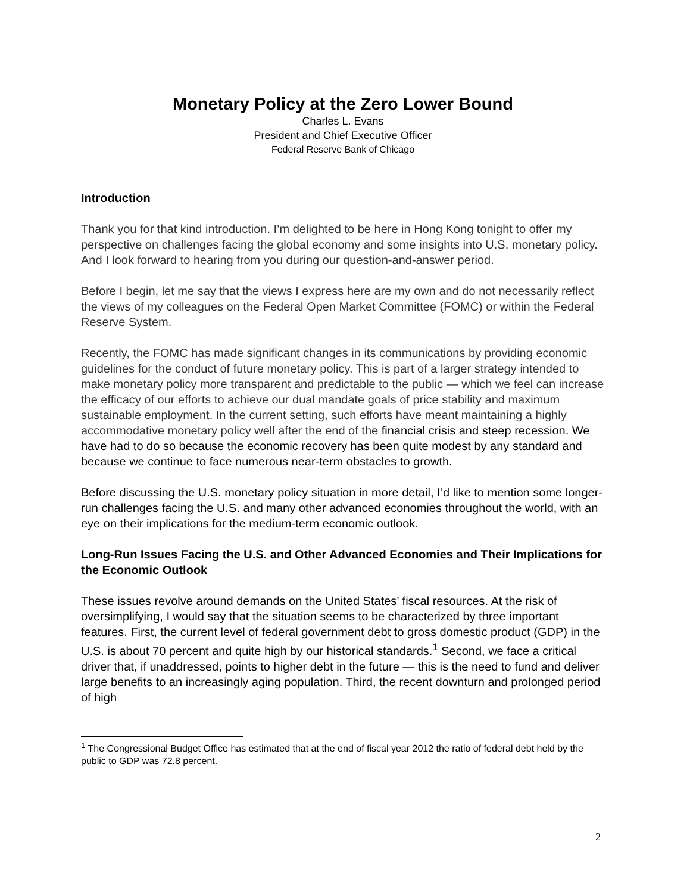Monetary Policy at the Zero Lower Bound
Charles L. Evans
President and Chief Executive Officer
Federal Reserve Bank of Chicago
Introduction
Thank you for that kind introduction. I’m delighted to be here in Hong Kong tonight to offer my perspective on challenges facing the global economy and some insights into U.S. monetary policy. And I look forward to hearing from you during our question-and-answer period.
Before I begin, let me say that the views I express here are my own and do not necessarily reflect the views of my colleagues on the Federal Open Market Committee (FOMC) or within the Federal Reserve System.
Recently, the FOMC has made significant changes in its communications by providing economic guidelines for the conduct of future monetary policy. This is part of a larger strategy intended to make monetary policy more transparent and predictable to the public — which we feel can increase the efficacy of our efforts to achieve our dual mandate goals of price stability and maximum sustainable employment. In the current setting, such efforts have meant maintaining a highly accommodative monetary policy well after the end of the financial crisis and steep recession. We have had to do so because the economic recovery has been quite modest by any standard and because we continue to face numerous near-term obstacles to growth.
Before discussing the U.S. monetary policy situation in more detail, I’d like to mention some longer-run challenges facing the U.S. and many other advanced economies throughout the world, with an eye on their implications for the medium-term economic outlook.
Long-Run Issues Facing the U.S. and Other Advanced Economies and Their Implications for the Economic Outlook
These issues revolve around demands on the United States’ fiscal resources. At the risk of oversimplifying, I would say that the situation seems to be characterized by three important features. First, the current level of federal government debt to gross domestic product (GDP) in the U.S. is about 70 percent and quite high by our historical standards.<sup>1</sup> Second, we face a critical driver that, if unaddressed, points to higher debt in the future — this is the need to fund and deliver large benefits to an increasingly aging population. Third, the recent downturn and prolonged period of high
<sup>1</sup> The Congressional Budget Office has estimated that at the end of fiscal year 2012 the ratio of federal debt held by the public to GDP was 72.8 percent.
2